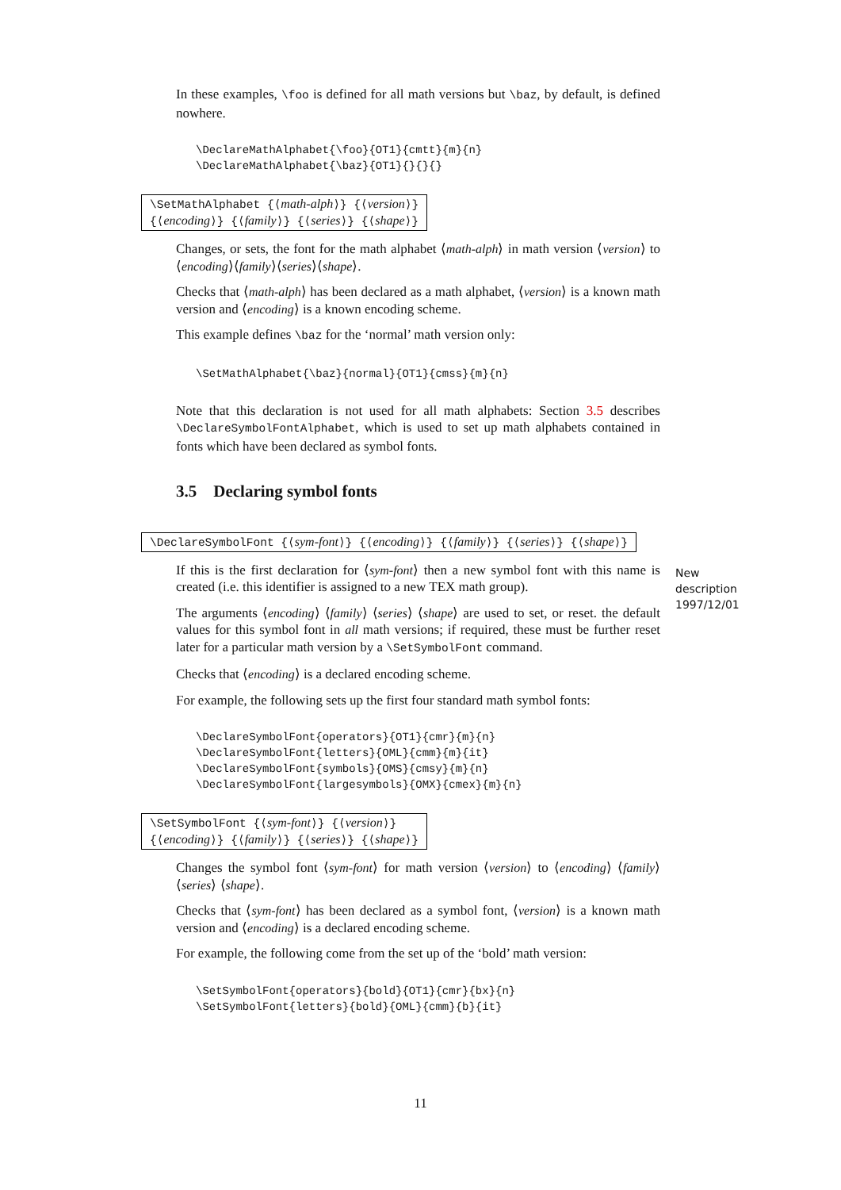In these examples, \foo is defined for all math versions but \baz, by default, is defined nowhere.
\DeclareMathAlphabet{\foo}{OT1}{cmtt}{m}{n}
\DeclareMathAlphabet{\baz}{OT1}{}{}{}
\SetMathAlphabet {⟨math-alph⟩} {⟨version⟩}
{⟨encoding⟩} {⟨family⟩} {⟨series⟩} {⟨shape⟩}
Changes, or sets, the font for the math alphabet ⟨math-alph⟩ in math version ⟨version⟩ to ⟨encoding⟩⟨family⟩⟨series⟩⟨shape⟩.
Checks that ⟨math-alph⟩ has been declared as a math alphabet, ⟨version⟩ is a known math version and ⟨encoding⟩ is a known encoding scheme.
This example defines \baz for the ‘normal’ math version only:
\SetMathAlphabet{\baz}{normal}{OT1}{cmss}{m}{n}
Note that this declaration is not used for all math alphabets: Section 3.5 describes \DeclareSymbolFontAlphabet, which is used to set up math alphabets contained in fonts which have been declared as symbol fonts.
3.5 Declaring symbol fonts
\DeclareSymbolFont {⟨sym-font⟩} {⟨encoding⟩} {⟨family⟩} {⟨series⟩} {⟨shape⟩}
If this is the first declaration for ⟨sym-font⟩ then a new symbol font with this name is created (i.e. this identifier is assigned to a new TEX math group).
The arguments ⟨encoding⟩ ⟨family⟩ ⟨series⟩ ⟨shape⟩ are used to set, or reset. the default values for this symbol font in all math versions; if required, these must be further reset later for a particular math version by a \SetSymbolFont command.
Checks that ⟨encoding⟩ is a declared encoding scheme.
For example, the following sets up the first four standard math symbol fonts:
\DeclareSymbolFont{operators}{OT1}{cmr}{m}{n}
\DeclareSymbolFont{letters}{OML}{cmm}{m}{it}
\DeclareSymbolFont{symbols}{OMS}{cmsy}{m}{n}
\DeclareSymbolFont{largesymbols}{OMX}{cmex}{m}{n}
\SetSymbolFont {⟨sym-font⟩} {⟨version⟩}
{⟨encoding⟩} {⟨family⟩} {⟨series⟩} {⟨shape⟩}
Changes the symbol font ⟨sym-font⟩ for math version ⟨version⟩ to ⟨encoding⟩ ⟨family⟩ ⟨series⟩ ⟨shape⟩.
Checks that ⟨sym-font⟩ has been declared as a symbol font, ⟨version⟩ is a known math version and ⟨encoding⟩ is a declared encoding scheme.
For example, the following come from the set up of the ‘bold’ math version:
\SetSymbolFont{operators}{bold}{OT1}{cmr}{bx}{n}
\SetSymbolFont{letters}{bold}{OML}{cmm}{b}{it}
New
description
1997/12/01
11